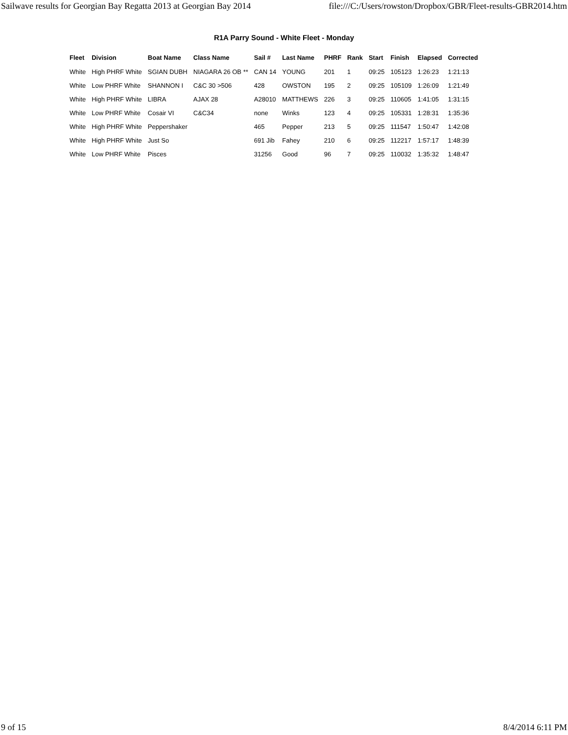Sailwave results for Georgian Bay Regatta 2013 at Georgian Bay 2014 file:///C:/Users/rowston/Dropbox/GBR/Fleet-results-GBR2014.htm
R1A Parry Sound - White Fleet - Monday
| Fleet | Division | Boat Name | Class Name | Sail # | Last Name | PHRF | Rank | Start | Finish | Elapsed | Corrected |
| --- | --- | --- | --- | --- | --- | --- | --- | --- | --- | --- | --- |
| White | High PHRF White | SGIAN DUBH | NIAGARA 26 OB ** | CAN 14 | YOUNG | 201 | 1 | 09:25 | 105123 | 1:26:23 | 1:21:13 |
| White | Low PHRF White | SHANNON I | C&C 30 >506 | 428 | OWSTON | 195 | 2 | 09:25 | 105109 | 1:26:09 | 1:21:49 |
| White | High PHRF White | LIBRA | AJAX 28 | A28010 | MATTHEWS | 226 | 3 | 09:25 | 110605 | 1:41:05 | 1:31:15 |
| White | Low PHRF White | Cosair VI | C&C34 | none | Winks | 123 | 4 | 09:25 | 105331 | 1:28:31 | 1:35:36 |
| White | High PHRF White | Peppershaker | | 465 | Pepper | 213 | 5 | 09:25 | 111547 | 1:50:47 | 1:42:08 |
| White | High PHRF White | Just So | | 691 Jib | Fahey | 210 | 6 | 09:25 | 112217 | 1:57:17 | 1:48:39 |
| White | Low PHRF White | Pisces | | 31256 | Good | 96 | 7 | 09:25 | 110032 | 1:35:32 | 1:48:47 |
9 of 15 8/4/2014 6:11 PM